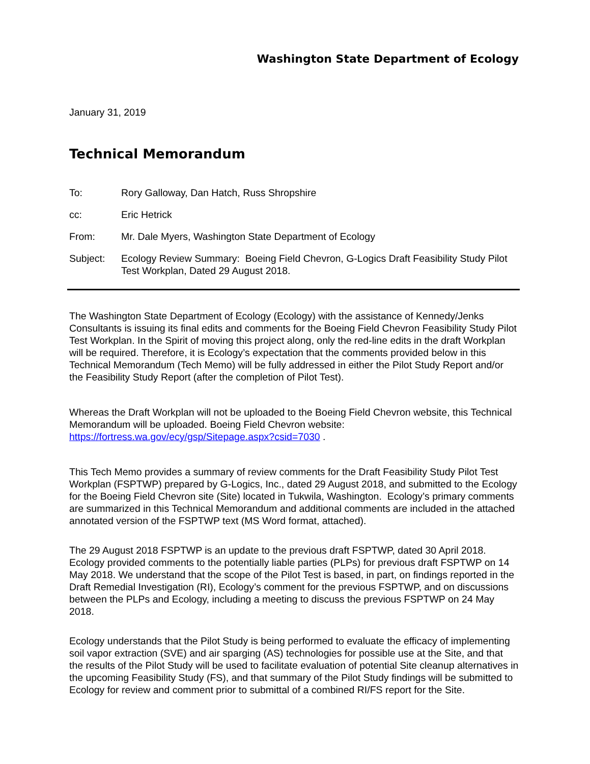Washington State Department of Ecology
January 31, 2019
Technical Memorandum
| To: | Rory Galloway, Dan Hatch, Russ Shropshire |
| cc: | Eric Hetrick |
| From: | Mr. Dale Myers, Washington State Department of Ecology |
| Subject: | Ecology Review Summary: Boeing Field Chevron, G-Logics Draft Feasibility Study Pilot Test Workplan, Dated 29 August 2018. |
The Washington State Department of Ecology (Ecology) with the assistance of Kennedy/Jenks Consultants is issuing its final edits and comments for the Boeing Field Chevron Feasibility Study Pilot Test Workplan. In the Spirit of moving this project along, only the red-line edits in the draft Workplan will be required. Therefore, it is Ecology’s expectation that the comments provided below in this Technical Memorandum (Tech Memo) will be fully addressed in either the Pilot Study Report and/or the Feasibility Study Report (after the completion of Pilot Test).
Whereas the Draft Workplan will not be uploaded to the Boeing Field Chevron website, this Technical Memorandum will be uploaded. Boeing Field Chevron website: https://fortress.wa.gov/ecy/gsp/Sitepage.aspx?csid=7030 .
This Tech Memo provides a summary of review comments for the Draft Feasibility Study Pilot Test Workplan (FSPTWP) prepared by G-Logics, Inc., dated 29 August 2018, and submitted to the Ecology for the Boeing Field Chevron site (Site) located in Tukwila, Washington. Ecology’s primary comments are summarized in this Technical Memorandum and additional comments are included in the attached annotated version of the FSPTWP text (MS Word format, attached).
The 29 August 2018 FSPTWP is an update to the previous draft FSPTWP, dated 30 April 2018. Ecology provided comments to the potentially liable parties (PLPs) for previous draft FSPTWP on 14 May 2018. We understand that the scope of the Pilot Test is based, in part, on findings reported in the Draft Remedial Investigation (RI), Ecology’s comment for the previous FSPTWP, and on discussions between the PLPs and Ecology, including a meeting to discuss the previous FSPTWP on 24 May 2018.
Ecology understands that the Pilot Study is being performed to evaluate the efficacy of implementing soil vapor extraction (SVE) and air sparging (AS) technologies for possible use at the Site, and that the results of the Pilot Study will be used to facilitate evaluation of potential Site cleanup alternatives in the upcoming Feasibility Study (FS), and that summary of the Pilot Study findings will be submitted to Ecology for review and comment prior to submittal of a combined RI/FS report for the Site.